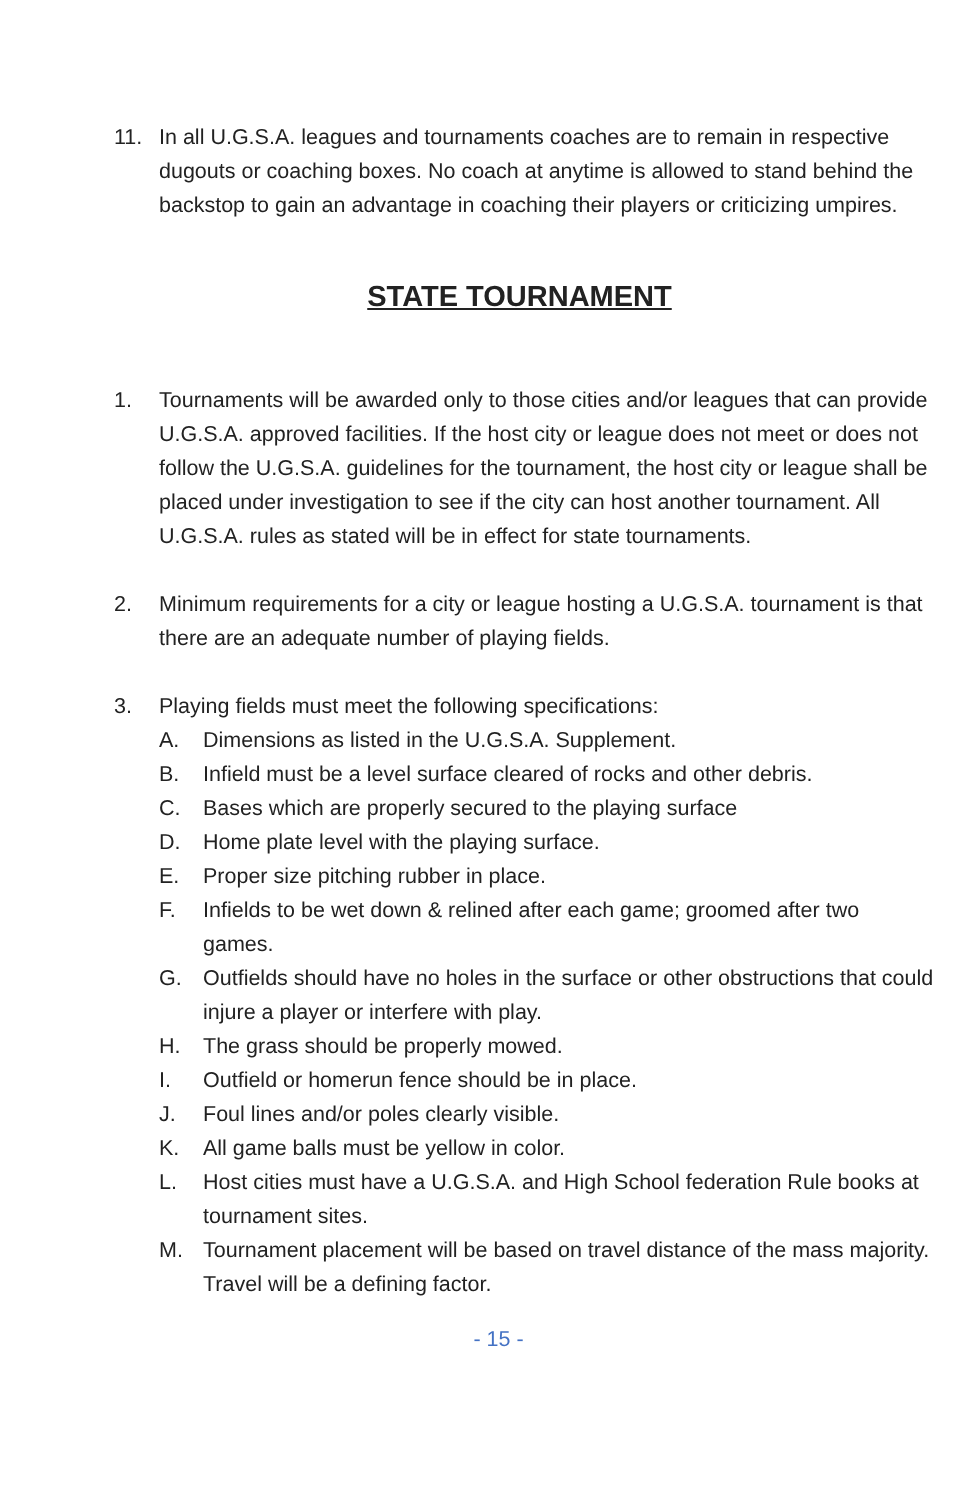11. In all U.G.S.A. leagues and tournaments coaches are to remain in respective dugouts or coaching boxes. No coach at anytime is allowed to stand behind the backstop to gain an advantage in coaching their players or criticizing umpires.
STATE TOURNAMENT
1. Tournaments will be awarded only to those cities and/or leagues that can provide U.G.S.A. approved facilities. If the host city or league does not meet or does not follow the U.G.S.A. guidelines for the tournament, the host city or league shall be placed under investigation to see if the city can host another tournament. All U.G.S.A. rules as stated will be in effect for state tournaments.
2. Minimum requirements for a city or league hosting a U.G.S.A. tournament is that there are an adequate number of playing fields.
3. Playing fields must meet the following specifications:
A. Dimensions as listed in the U.G.S.A. Supplement.
B. Infield must be a level surface cleared of rocks and other debris.
C. Bases which are properly secured to the playing surface
D. Home plate level with the playing surface.
E. Proper size pitching rubber in place.
F. Infields to be wet down & relined after each game; groomed after two games.
G. Outfields should have no holes in the surface or other obstructions that could injure a player or interfere with play.
H. The grass should be properly mowed.
I. Outfield or homerun fence should be in place.
J. Foul lines and/or poles clearly visible.
K. All game balls must be yellow in color.
L. Host cities must have a U.G.S.A. and High School federation Rule books at tournament sites.
M. Tournament placement will be based on travel distance of the mass majority. Travel will be a defining factor.
- 15 -